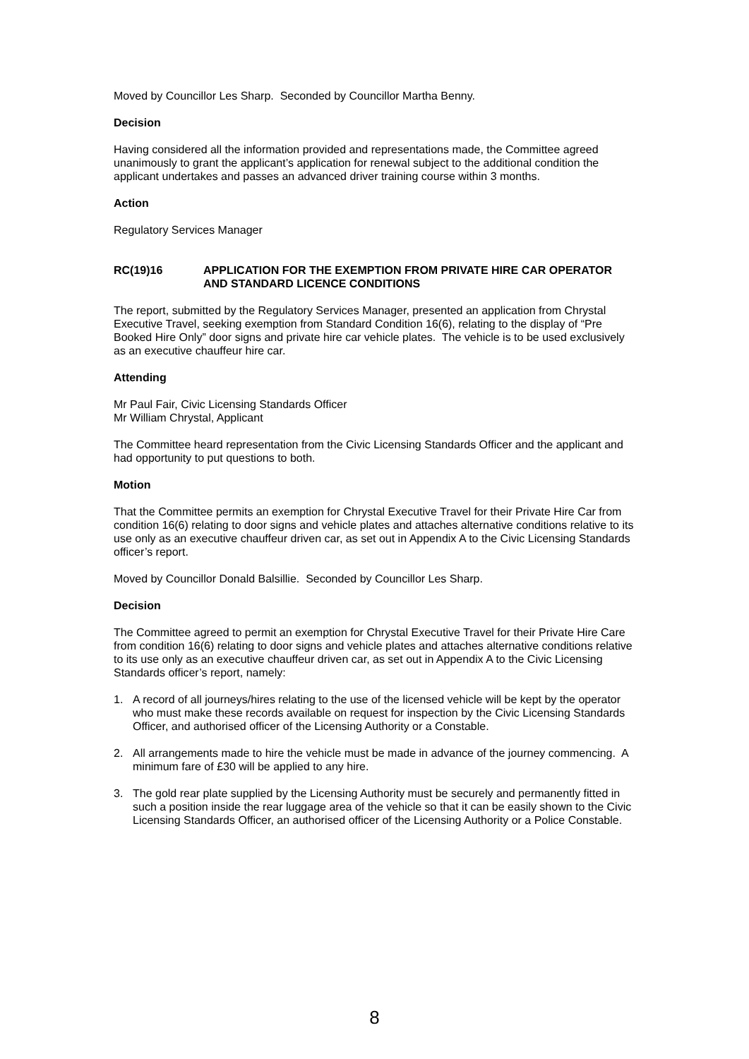Moved by Councillor Les Sharp. Seconded by Councillor Martha Benny.
Decision
Having considered all the information provided and representations made, the Committee agreed unanimously to grant the applicant’s application for renewal subject to the additional condition the applicant undertakes and passes an advanced driver training course within 3 months.
Action
Regulatory Services Manager
RC(19)16 APPLICATION FOR THE EXEMPTION FROM PRIVATE HIRE CAR OPERATOR AND STANDARD LICENCE CONDITIONS
The report, submitted by the Regulatory Services Manager, presented an application from Chrystal Executive Travel, seeking exemption from Standard Condition 16(6), relating to the display of “Pre Booked Hire Only” door signs and private hire car vehicle plates. The vehicle is to be used exclusively as an executive chauffeur hire car.
Attending
Mr Paul Fair, Civic Licensing Standards Officer
Mr William Chrystal, Applicant
The Committee heard representation from the Civic Licensing Standards Officer and the applicant and had opportunity to put questions to both.
Motion
That the Committee permits an exemption for Chrystal Executive Travel for their Private Hire Car from condition 16(6) relating to door signs and vehicle plates and attaches alternative conditions relative to its use only as an executive chauffeur driven car, as set out in Appendix A to the Civic Licensing Standards officer’s report.
Moved by Councillor Donald Balsillie. Seconded by Councillor Les Sharp.
Decision
The Committee agreed to permit an exemption for Chrystal Executive Travel for their Private Hire Care from condition 16(6) relating to door signs and vehicle plates and attaches alternative conditions relative to its use only as an executive chauffeur driven car, as set out in Appendix A to the Civic Licensing Standards officer’s report, namely:
1. A record of all journeys/hires relating to the use of the licensed vehicle will be kept by the operator who must make these records available on request for inspection by the Civic Licensing Standards Officer, and authorised officer of the Licensing Authority or a Constable.
2. All arrangements made to hire the vehicle must be made in advance of the journey commencing. A minimum fare of £30 will be applied to any hire.
3. The gold rear plate supplied by the Licensing Authority must be securely and permanently fitted in such a position inside the rear luggage area of the vehicle so that it can be easily shown to the Civic Licensing Standards Officer, an authorised officer of the Licensing Authority or a Police Constable.
8